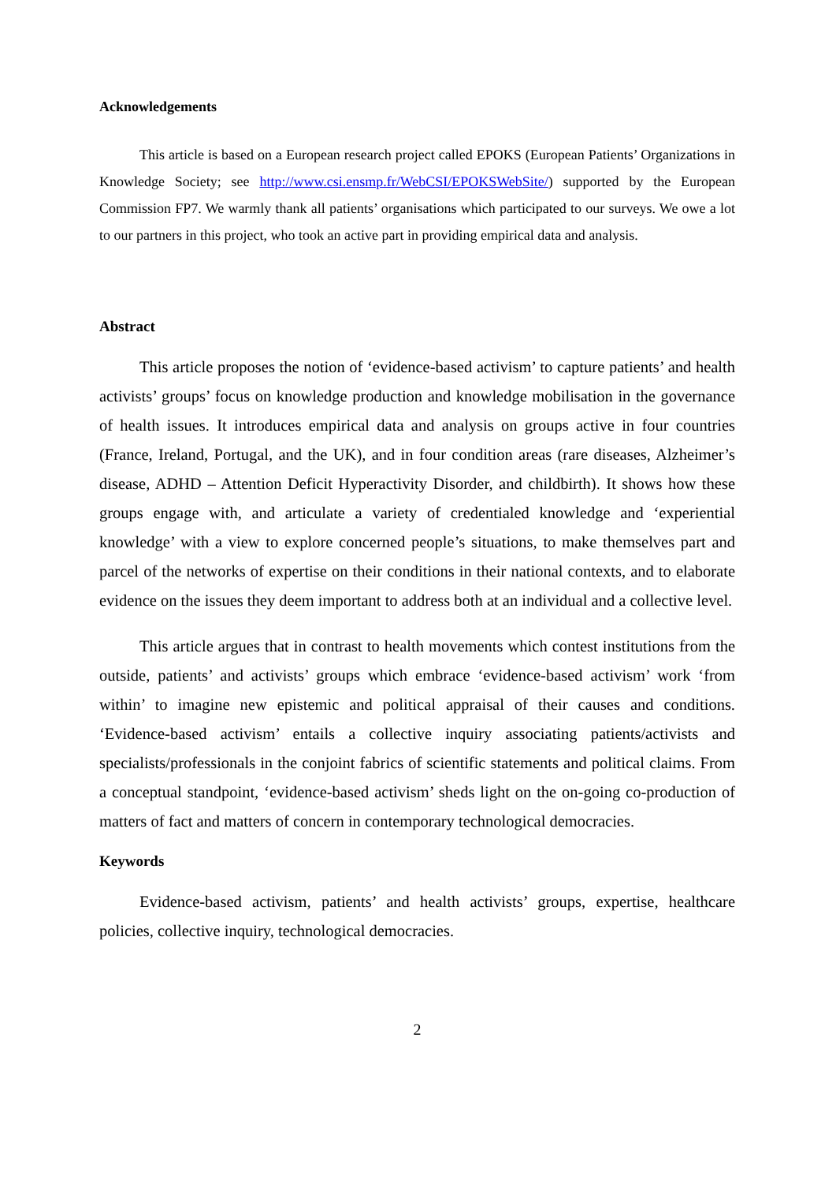Acknowledgements
This article is based on a European research project called EPOKS (European Patients’ Organizations in Knowledge Society; see http://www.csi.ensmp.fr/WebCSI/EPOKSWebSite/) supported by the European Commission FP7. We warmly thank all patients’ organisations which participated to our surveys. We owe a lot to our partners in this project, who took an active part in providing empirical data and analysis.
Abstract
This article proposes the notion of ‘evidence-based activism’ to capture patients’ and health activists’ groups’ focus on knowledge production and knowledge mobilisation in the governance of health issues. It introduces empirical data and analysis on groups active in four countries (France, Ireland, Portugal, and the UK), and in four condition areas (rare diseases, Alzheimer’s disease, ADHD – Attention Deficit Hyperactivity Disorder, and childbirth). It shows how these groups engage with, and articulate a variety of credentialed knowledge and ‘experiential knowledge’ with a view to explore concerned people’s situations, to make themselves part and parcel of the networks of expertise on their conditions in their national contexts, and to elaborate evidence on the issues they deem important to address both at an individual and a collective level.
This article argues that in contrast to health movements which contest institutions from the outside, patients’ and activists’ groups which embrace ‘evidence-based activism’ work ‘from within’ to imagine new epistemic and political appraisal of their causes and conditions. ‘Evidence-based activism’ entails a collective inquiry associating patients/activists and specialists/professionals in the conjoint fabrics of scientific statements and political claims. From a conceptual standpoint, ‘evidence-based activism’ sheds light on the on-going co-production of matters of fact and matters of concern in contemporary technological democracies.
Keywords
Evidence-based activism, patients’ and health activists’ groups, expertise, healthcare policies, collective inquiry, technological democracies.
2